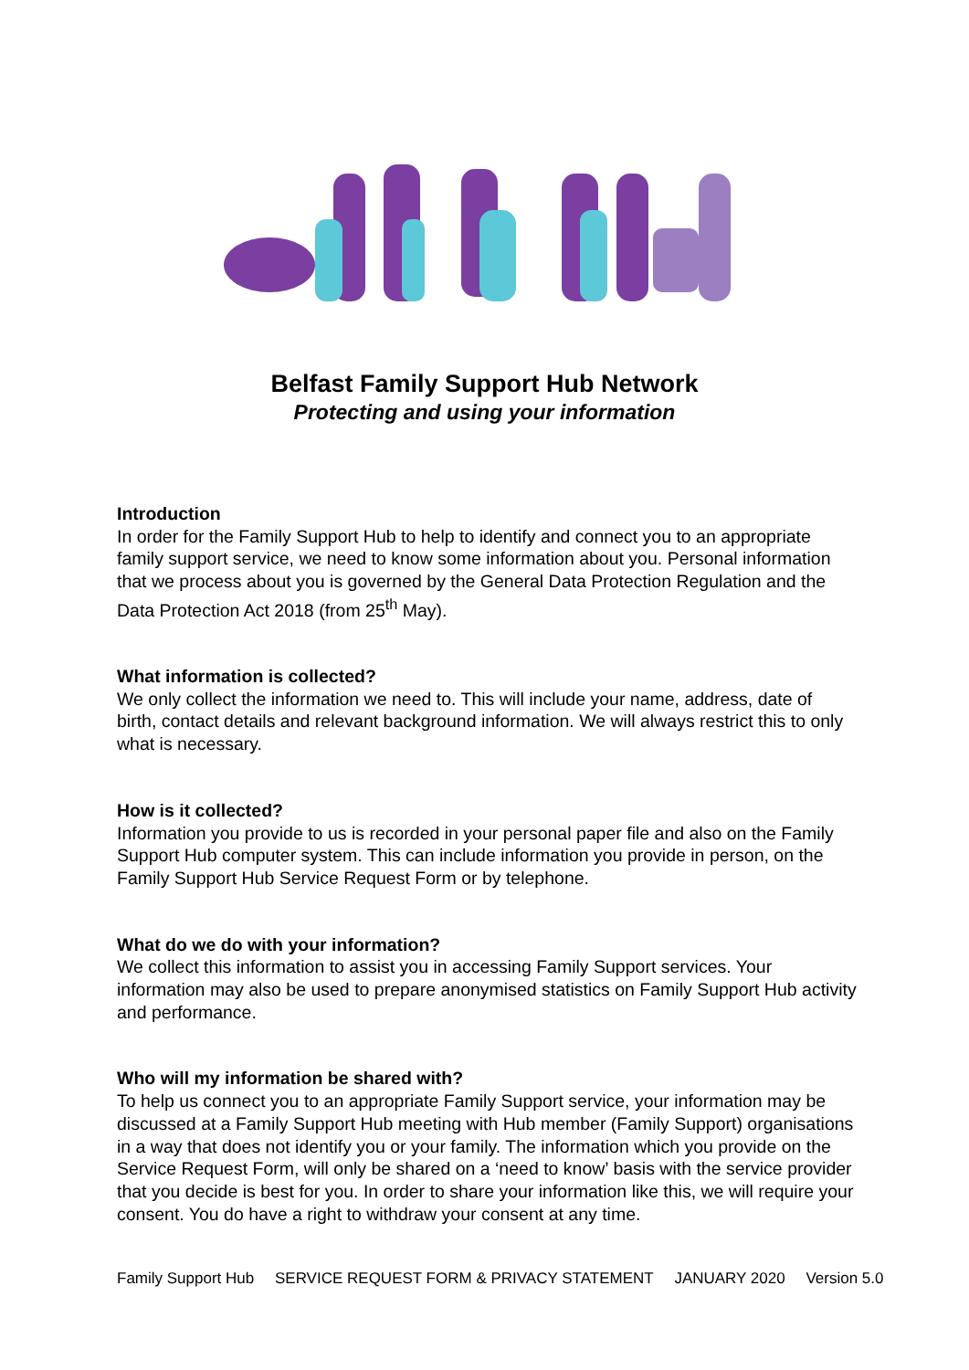Belfast Family Support Hub Network
Protecting and using your information
Introduction
In order for the Family Support Hub to help to identify and connect you to an appropriate family support service, we need to know some information about you. Personal information that we process about you is governed by the General Data Protection Regulation and the Data Protection Act 2018 (from 25<sup>th</sup> May).
What information is collected?
We only collect the information we need to. This will include your name, address, date of birth, contact details and relevant background information. We will always restrict this to only what is necessary.
How is it collected?
Information you provide to us is recorded in your personal paper file and also on the Family Support Hub computer system. This can include information you provide in person, on the Family Support Hub Service Request Form or by telephone.
What do we do with your information?
We collect this information to assist you in accessing Family Support services. Your information may also be used to prepare anonymised statistics on Family Support Hub activity and performance.
Who will my information be shared with?
To help us connect you to an appropriate Family Support service, your information may be discussed at a Family Support Hub meeting with Hub member (Family Support) organisations in a way that does not identify you or your family. The information which you provide on the Service Request Form, will only be shared on a ‘need to know’ basis with the service provider that you decide is best for you. In order to share your information like this, we will require your consent. You do have a right to withdraw your consent at any time.
Family Support Hub SERVICE REQUEST FORM & PRIVACY STATEMENT JANUARY 2020 Version 5.0